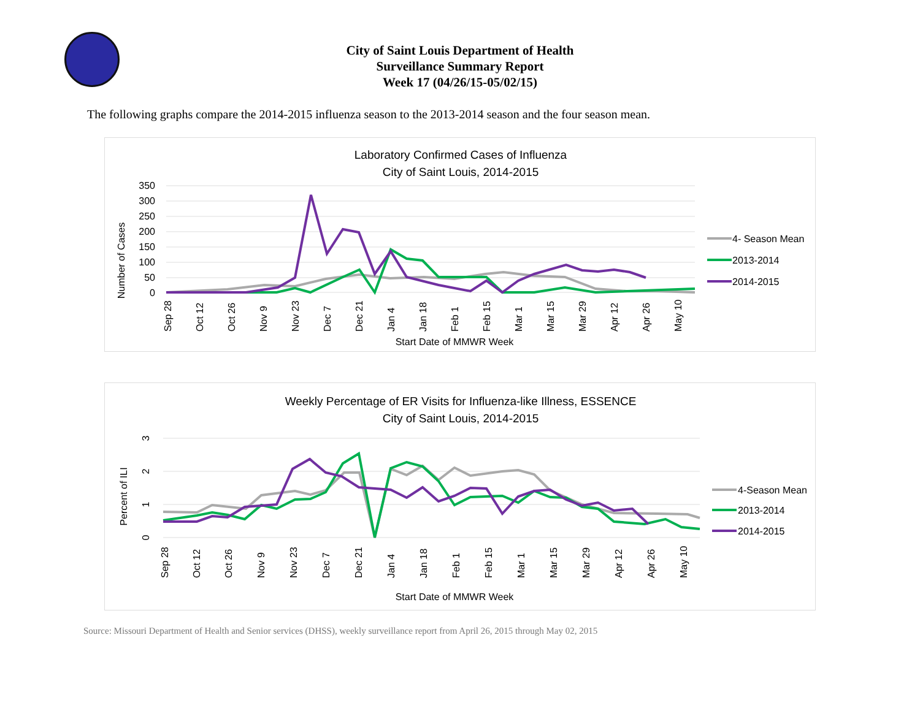City of Saint Louis Department of Health
Surveillance Summary Report
Week 17 (04/26/15-05/02/15)
The following graphs compare the 2014-2015 influenza season to the 2013-2014 season and the four season mean.
Laboratory Confirmed Cases of Influenza
City of Saint Louis, 2014-2015
350
300
250
200
150
100
50
0
Number of Cases
Sep 28
Oct 12
Oct 26
Nov 9
Nov 23
Dec 7
Dec 21
Jan 4
Jan 18
Feb 1
Feb 15
Mar 1
Mar 15
Mar 29
Apr 12
Apr 26
May 10
Start Date of MMWR Week
4- Season Mean
2013-2014
2014-2015
Weekly Percentage of ER Visits for Influenza-like Illness, ESSENCE
City of Saint Louis, 2014-2015
3
2
1
0
Percent of ILI
Sep 28
Oct 12
Oct 26
Nov 9
Nov 23
Dec 7
Dec 21
Jan 4
Jan 18
Feb 1
Feb 15
Mar 1
Mar 15
Mar 29
Apr 12
Apr 26
May 10
Start Date of MMWR Week
4-Season Mean
2013-2014
2014-2015
Source: Missouri Department of Health and Senior services (DHSS), weekly surveillance report from April 26, 2015 through May 02, 2015